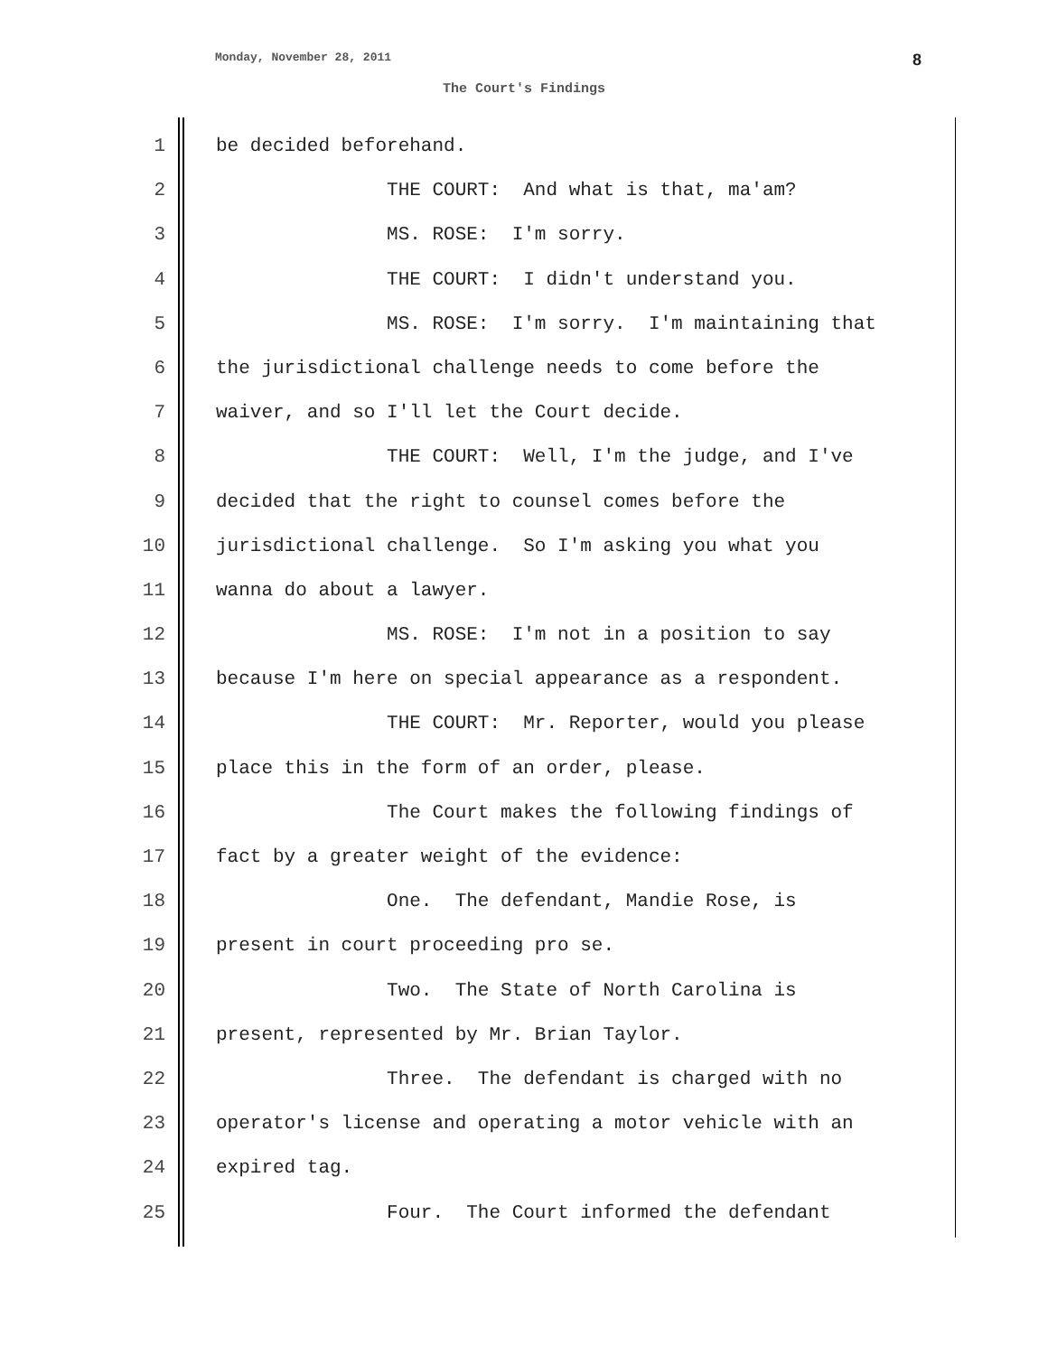Monday, November 28, 2011 8
The Court's Findings
1 be decided beforehand.
2 THE COURT: And what is that, ma'am?
3 MS. ROSE: I'm sorry.
4 THE COURT: I didn't understand you.
5 MS. ROSE: I'm sorry. I'm maintaining that
6 the jurisdictional challenge needs to come before the
7 waiver, and so I'll let the Court decide.
8 THE COURT: Well, I'm the judge, and I've
9 decided that the right to counsel comes before the
10 jurisdictional challenge. So I'm asking you what you
11 wanna do about a lawyer.
12 MS. ROSE: I'm not in a position to say
13 because I'm here on special appearance as a respondent.
14 THE COURT: Mr. Reporter, would you please
15 place this in the form of an order, please.
16 The Court makes the following findings of
17 fact by a greater weight of the evidence:
18 One. The defendant, Mandie Rose, is
19 present in court proceeding pro se.
20 Two. The State of North Carolina is
21 present, represented by Mr. Brian Taylor.
22 Three. The defendant is charged with no
23 operator's license and operating a motor vehicle with an
24 expired tag.
25 Four. The Court informed the defendant